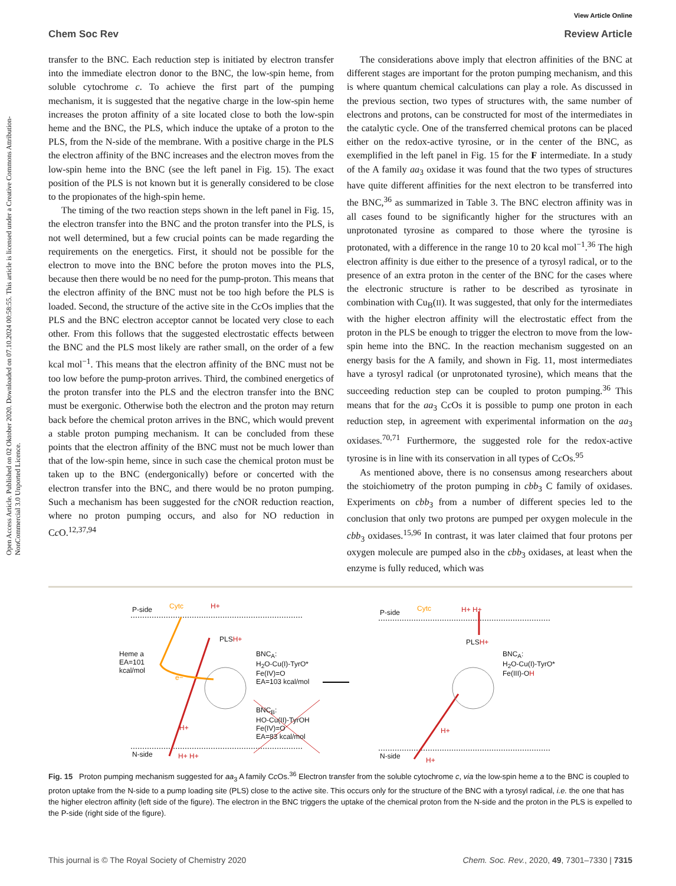View Article Online
Open Access Article. Published on 02 Oktober 2020. Downloaded on 07.10.2024 00:58:55. This article is licensed under a Creative Commons Attribution-NonCommercial 3.0 Unported Licence.
Chem Soc Rev Review Article
transfer to the BNC. Each reduction step is initiated by electron transfer into the immediate electron donor to the BNC, the low-spin heme, from soluble cytochrome c. To achieve the first part of the pumping mechanism, it is suggested that the negative charge in the low-spin heme increases the proton affinity of a site located close to both the low-spin heme and the BNC, the PLS, which induce the uptake of a proton to the PLS, from the N-side of the membrane. With a positive charge in the PLS the electron affinity of the BNC increases and the electron moves from the low-spin heme into the BNC (see the left panel in Fig. 15). The exact position of the PLS is not known but it is generally considered to be close to the propionates of the high-spin heme.
The timing of the two reaction steps shown in the left panel in Fig. 15, the electron transfer into the BNC and the proton transfer into the PLS, is not well determined, but a few crucial points can be made regarding the requirements on the energetics. First, it should not be possible for the electron to move into the BNC before the proton moves into the PLS, because then there would be no need for the pump-proton. This means that the electron affinity of the BNC must not be too high before the PLS is loaded. Second, the structure of the active site in the Cc Os implies that the PLS and the BNC electron acceptor cannot be located very close to each other. From this follows that the suggested electrostatic effects between the BNC and the PLS most likely are rather small, on the order of a few kcal mol<sup>−1</sup>. This means that the electron affinity of the BNC must not be too low before the pump-proton arrives. Third, the combined energetics of the proton transfer into the PLS and the electron transfer into the BNC must be exergonic. Otherwise both the electron and the proton may return back before the chemical proton arrives in the BNC, which would prevent a stable proton pumping mechanism. It can be concluded from these points that the electron affinity of the BNC must not be much lower than that of the low-spin heme, since in such case the chemical proton must be taken up to the BNC (endergonically) before or concerted with the electron transfer into the BNC, and there would be no proton pumping. Such a mechanism has been suggested for the c NOR reduction reaction, where no proton pumping occurs, and also for NO reduction in Cc O.<sup>12,37,94</sup>
The considerations above imply that electron affinities of the BNC at different stages are important for the proton pumping mechanism, and this is where quantum chemical calculations can play a role. As discussed in the previous section, two types of structures with, the same number of electrons and protons, can be constructed for most of the intermediates in the catalytic cycle. One of the transferred chemical protons can be placed either on the redox-active tyrosine, or in the center of the BNC, as exemplified in the left panel in Fig. 15 for the F intermediate. In a study of the A family aa<sub>3</sub> oxidase it was found that the two types of structures have quite different affinities for the next electron to be transferred into the BNC,<sup>36</sup> as summarized in Table 3. The BNC electron affinity was in all cases found to be significantly higher for the structures with an unprotonated tyrosine as compared to those where the tyrosine is protonated, with a difference in the range 10 to 20 kcal mol<sup>−1</sup>.<sup>36</sup> The high electron affinity is due either to the presence of a tyrosyl radical, or to the presence of an extra proton in the center of the BNC for the cases where the electronic structure is rather to be described as tyrosinate in combination with Cu<sub>B</sub>(II). It was suggested, that only for the intermediates with the higher electron affinity will the electrostatic effect from the proton in the PLS be enough to trigger the electron to move from the low-spin heme into the BNC. In the reaction mechanism suggested on an energy basis for the A family, and shown in Fig. 11, most intermediates have a tyrosyl radical (or unprotonated tyrosine), which means that the succeeding reduction step can be coupled to proton pumping.<sup>36</sup> This means that for the aa<sub>3</sub> Cc Os it is possible to pump one proton in each reduction step, in agreement with experimental information on the aa<sub>3</sub> oxidases.<sup>70,71</sup> Furthermore, the suggested role for the redox-active tyrosine is in line with its conservation in all types of Cc Os.<sup>95</sup>
As mentioned above, there is no consensus among researchers about the stoichiometry of the proton pumping in cbb<sub>3</sub> C family of oxidases. Experiments on cbb<sub>3</sub> from a number of different species led to the conclusion that only two protons are pumped per oxygen molecule in the cbb<sub>3</sub> oxidases.<sup>15,96</sup> In contrast, it was later claimed that four protons per oxygen molecule are pumped also in the cbb<sub>3</sub> oxidases, at least when the enzyme is fully reduced, which was
P-side Cytc H+
PLSH+
Heme a
EA=101
kcal/mol
e−
BNC<sub>A</sub>:
H<sub>2</sub>O-Cu(I)-TyrO*
Fe(IV)=O
EA=103 kcal/mol
BNC<sub>B</sub>:
HO-Cu(II)-TyrOH
Fe(IV)=O
EA=83 kcal/mol
H+
N-side H+ H+
P-side Cytc H+ H+
PLSH+
BNC<sub>A</sub>:
H<sub>2</sub>O-Cu(I)-TyrO*
Fe(III)-OH
H+
N-side H+
Fig. 15 Proton pumping mechanism suggested for aa<sub>3</sub> A family Cc Os.<sup>36</sup> Electron transfer from the soluble cytochrome c, via the low-spin heme a to the BNC is coupled to proton uptake from the N-side to a pump loading site (PLS) close to the active site. This occurs only for the structure of the BNC with a tyrosyl radical, i.e. the one that has the higher electron affinity (left side of the figure). The electron in the BNC triggers the uptake of the chemical proton from the N-side and the proton in the PLS is expelled to the P-side (right side of the figure).
This journal is © The Royal Society of Chemistry 2020 Chem. Soc. Rev., 2020, 49, 7301–7330 | 7315